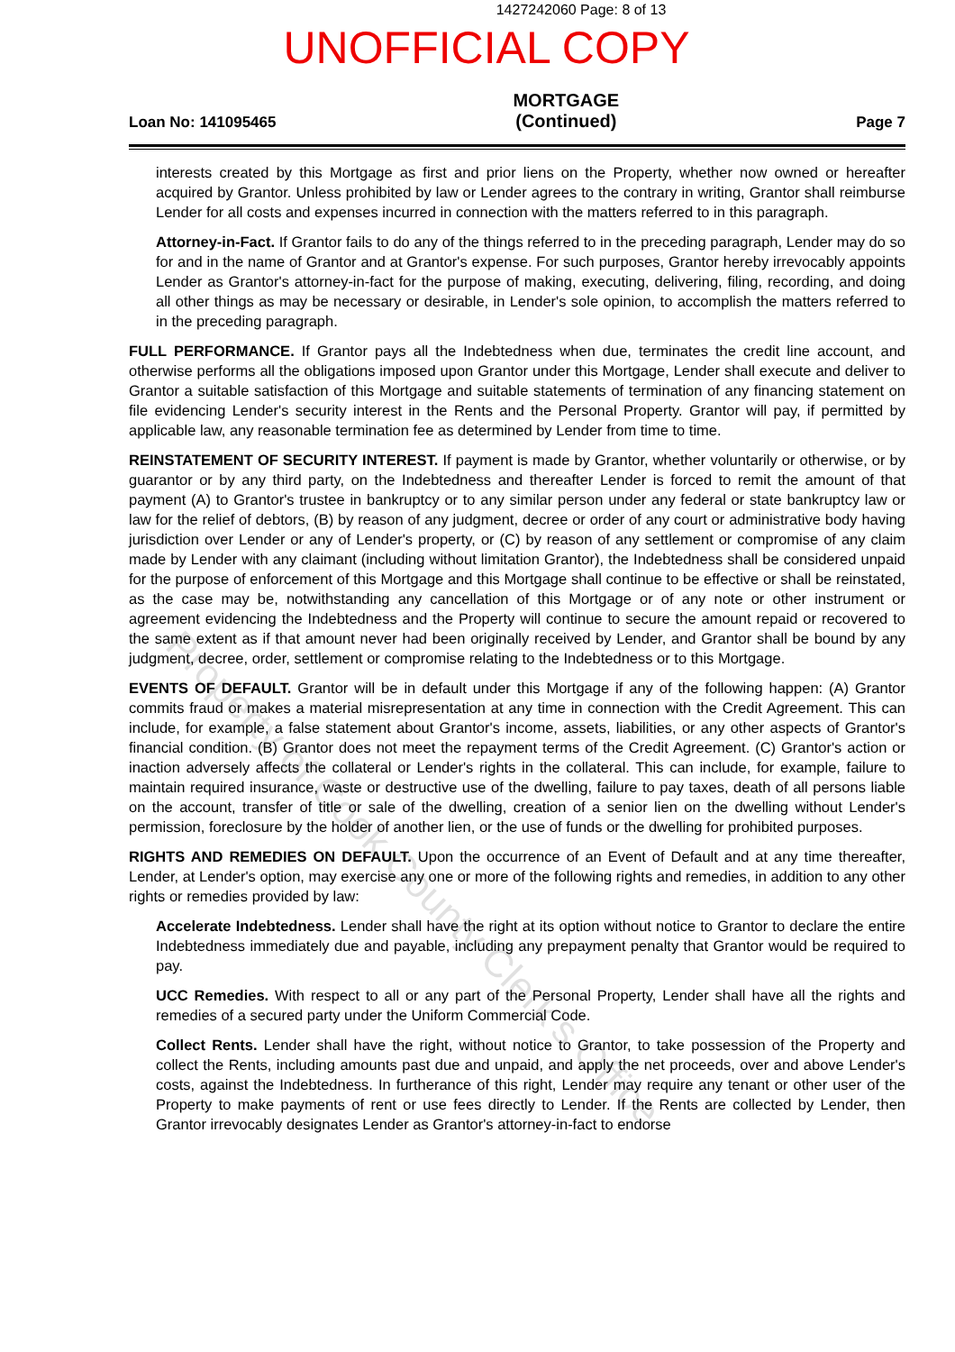1427242060 Page: 8 of 13
UNOFFICIAL COPY
Loan No: 141095465
MORTGAGE
(Continued)
Page 7
interests created by this Mortgage as first and prior liens on the Property, whether now owned or hereafter acquired by Grantor. Unless prohibited by law or Lender agrees to the contrary in writing, Grantor shall reimburse Lender for all costs and expenses incurred in connection with the matters referred to in this paragraph.
Attorney-in-Fact. If Grantor fails to do any of the things referred to in the preceding paragraph, Lender may do so for and in the name of Grantor and at Grantor's expense. For such purposes, Grantor hereby irrevocably appoints Lender as Grantor's attorney-in-fact for the purpose of making, executing, delivering, filing, recording, and doing all other things as may be necessary or desirable, in Lender's sole opinion, to accomplish the matters referred to in the preceding paragraph.
FULL PERFORMANCE. If Grantor pays all the Indebtedness when due, terminates the credit line account, and otherwise performs all the obligations imposed upon Grantor under this Mortgage, Lender shall execute and deliver to Grantor a suitable satisfaction of this Mortgage and suitable statements of termination of any financing statement on file evidencing Lender's security interest in the Rents and the Personal Property. Grantor will pay, if permitted by applicable law, any reasonable termination fee as determined by Lender from time to time.
REINSTATEMENT OF SECURITY INTEREST. If payment is made by Grantor, whether voluntarily or otherwise, or by guarantor or by any third party, on the Indebtedness and thereafter Lender is forced to remit the amount of that payment (A) to Grantor's trustee in bankruptcy or to any similar person under any federal or state bankruptcy law or law for the relief of debtors, (B) by reason of any judgment, decree or order of any court or administrative body having jurisdiction over Lender or any of Lender's property, or (C) by reason of any settlement or compromise of any claim made by Lender with any claimant (including without limitation Grantor), the Indebtedness shall be considered unpaid for the purpose of enforcement of this Mortgage and this Mortgage shall continue to be effective or shall be reinstated, as the case may be, notwithstanding any cancellation of this Mortgage or of any note or other instrument or agreement evidencing the Indebtedness and the Property will continue to secure the amount repaid or recovered to the same extent as if that amount never had been originally received by Lender, and Grantor shall be bound by any judgment, decree, order, settlement or compromise relating to the Indebtedness or to this Mortgage.
EVENTS OF DEFAULT. Grantor will be in default under this Mortgage if any of the following happen: (A) Grantor commits fraud or makes a material misrepresentation at any time in connection with the Credit Agreement. This can include, for example, a false statement about Grantor's income, assets, liabilities, or any other aspects of Grantor's financial condition. (B) Grantor does not meet the repayment terms of the Credit Agreement. (C) Grantor's action or inaction adversely affects the collateral or Lender's rights in the collateral. This can include, for example, failure to maintain required insurance, waste or destructive use of the dwelling, failure to pay taxes, death of all persons liable on the account, transfer of title or sale of the dwelling, creation of a senior lien on the dwelling without Lender's permission, foreclosure by the holder of another lien, or the use of funds or the dwelling for prohibited purposes.
RIGHTS AND REMEDIES ON DEFAULT. Upon the occurrence of an Event of Default and at any time thereafter, Lender, at Lender's option, may exercise any one or more of the following rights and remedies, in addition to any other rights or remedies provided by law:
Accelerate Indebtedness. Lender shall have the right at its option without notice to Grantor to declare the entire Indebtedness immediately due and payable, including any prepayment penalty that Grantor would be required to pay.
UCC Remedies. With respect to all or any part of the Personal Property, Lender shall have all the rights and remedies of a secured party under the Uniform Commercial Code.
Collect Rents. Lender shall have the right, without notice to Grantor, to take possession of the Property and collect the Rents, including amounts past due and unpaid, and apply the net proceeds, over and above Lender's costs, against the Indebtedness. In furtherance of this right, Lender may require any tenant or other user of the Property to make payments of rent or use fees directly to Lender. If the Rents are collected by Lender, then Grantor irrevocably designates Lender as Grantor's attorney-in-fact to endorse
Property of Cook County Clerk's Office